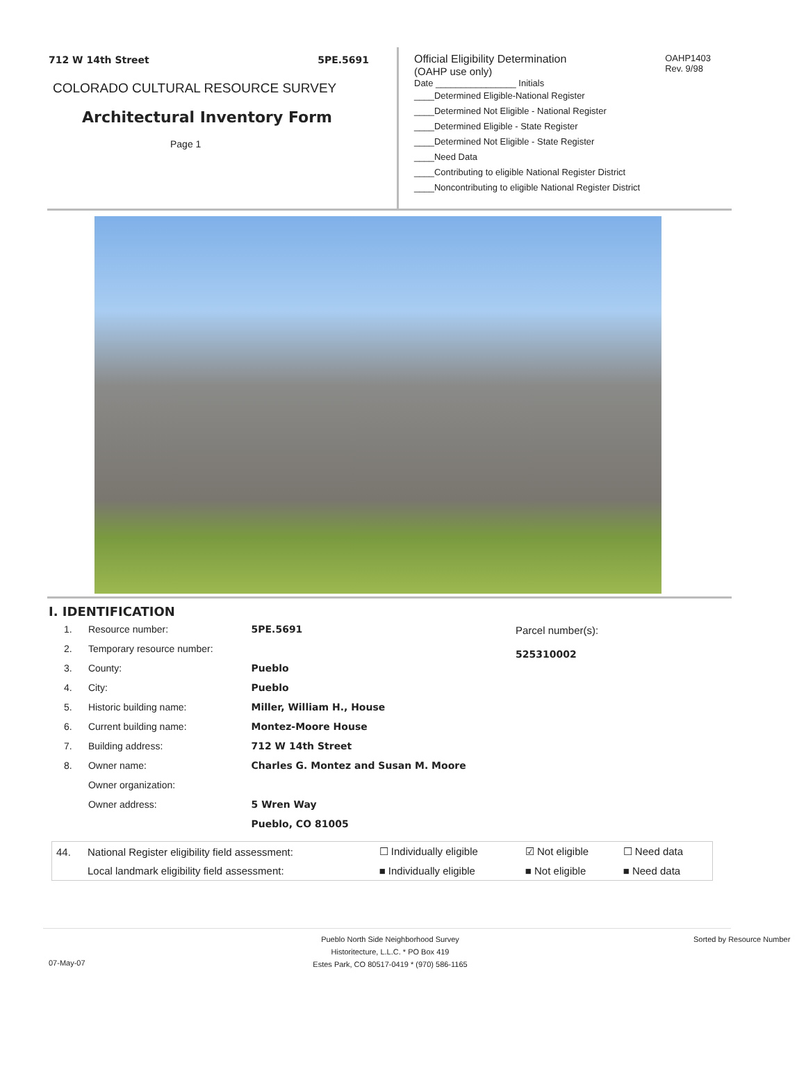712 W 14th Street 5PE.5691
COLORADO CULTURAL RESOURCE SURVEY
Architectural Inventory Form
Page 1
Official Eligibility Determination
(OAHP use only)
OAHP1403
Rev. 9/98
Date ________________ Initials
____Determined Eligible-National Register
____Determined Not Eligible - National Register
____Determined Eligible - State Register
____Determined Not Eligible - State Register
____Need Data
____Contributing to eligible National Register District
____Noncontributing to eligible National Register District
I. IDENTIFICATION
| 1. | Resource number: | 5PE.5691 |
| 2. | Temporary resource number: | |
| 3. | County: | Pueblo |
| 4. | City: | Pueblo |
| 5. | Historic building name: | Miller, William H., House |
| 6. | Current building name: | Montez-Moore House |
| 7. | Building address: | 712 W 14th Street |
| 8. | Owner name: | Charles G. Montez and Susan M. Moore |
| | Owner organization: | |
| | Owner address: | 5 Wren Way |
| | | Pueblo, CO 81005 |
Parcel number(s):
525310002
| 44. | National Register eligibility field assessment: | ☐ Individually eligible | ☑ Not eligible | ☐ Need data |
| | Local landmark eligibility field assessment: | ■ Individually eligible | ■ Not eligible | ■ Need data |
07-May-07
Pueblo North Side Neighborhood Survey
Historitecture, L.L.C. * PO Box 419
Estes Park, CO 80517-0419 * (970) 586-1165
Sorted by Resource Number